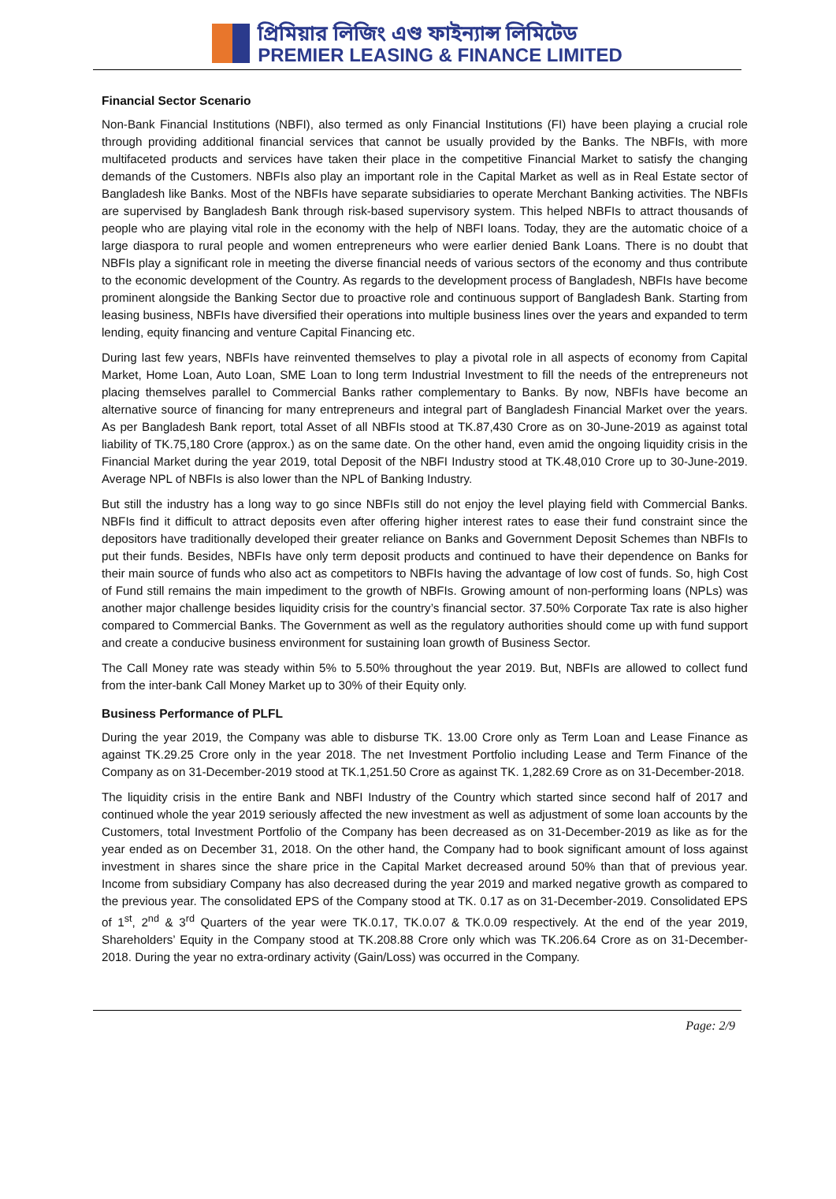প্রিমিয়ার লিজিং এণ্ড ফাইন্যান্স লিমিটেড
PREMIER LEASING & FINANCE LIMITED
Financial Sector Scenario
Non-Bank Financial Institutions (NBFI), also termed as only Financial Institutions (FI) have been playing a crucial role through providing additional financial services that cannot be usually provided by the Banks. The NBFIs, with more multifaceted products and services have taken their place in the competitive Financial Market to satisfy the changing demands of the Customers. NBFIs also play an important role in the Capital Market as well as in Real Estate sector of Bangladesh like Banks. Most of the NBFIs have separate subsidiaries to operate Merchant Banking activities. The NBFIs are supervised by Bangladesh Bank through risk-based supervisory system. This helped NBFIs to attract thousands of people who are playing vital role in the economy with the help of NBFI loans. Today, they are the automatic choice of a large diaspora to rural people and women entrepreneurs who were earlier denied Bank Loans. There is no doubt that NBFIs play a significant role in meeting the diverse financial needs of various sectors of the economy and thus contribute to the economic development of the Country. As regards to the development process of Bangladesh, NBFIs have become prominent alongside the Banking Sector due to proactive role and continuous support of Bangladesh Bank. Starting from leasing business, NBFIs have diversified their operations into multiple business lines over the years and expanded to term lending, equity financing and venture Capital Financing etc.
During last few years, NBFIs have reinvented themselves to play a pivotal role in all aspects of economy from Capital Market, Home Loan, Auto Loan, SME Loan to long term Industrial Investment to fill the needs of the entrepreneurs not placing themselves parallel to Commercial Banks rather complementary to Banks. By now, NBFIs have become an alternative source of financing for many entrepreneurs and integral part of Bangladesh Financial Market over the years. As per Bangladesh Bank report, total Asset of all NBFIs stood at TK.87,430 Crore as on 30-June-2019 as against total liability of TK.75,180 Crore (approx.) as on the same date. On the other hand, even amid the ongoing liquidity crisis in the Financial Market during the year 2019, total Deposit of the NBFI Industry stood at TK.48,010 Crore up to 30-June-2019. Average NPL of NBFIs is also lower than the NPL of Banking Industry.
But still the industry has a long way to go since NBFIs still do not enjoy the level playing field with Commercial Banks. NBFIs find it difficult to attract deposits even after offering higher interest rates to ease their fund constraint since the depositors have traditionally developed their greater reliance on Banks and Government Deposit Schemes than NBFIs to put their funds. Besides, NBFIs have only term deposit products and continued to have their dependence on Banks for their main source of funds who also act as competitors to NBFIs having the advantage of low cost of funds. So, high Cost of Fund still remains the main impediment to the growth of NBFIs. Growing amount of non-performing loans (NPLs) was another major challenge besides liquidity crisis for the country’s financial sector. 37.50% Corporate Tax rate is also higher compared to Commercial Banks. The Government as well as the regulatory authorities should come up with fund support and create a conducive business environment for sustaining loan growth of Business Sector.
The Call Money rate was steady within 5% to 5.50% throughout the year 2019. But, NBFIs are allowed to collect fund from the inter-bank Call Money Market up to 30% of their Equity only.
Business Performance of PLFL
During the year 2019, the Company was able to disburse TK. 13.00 Crore only as Term Loan and Lease Finance as against TK.29.25 Crore only in the year 2018. The net Investment Portfolio including Lease and Term Finance of the Company as on 31-December-2019 stood at TK.1,251.50 Crore as against TK. 1,282.69 Crore as on 31-December-2018.
The liquidity crisis in the entire Bank and NBFI Industry of the Country which started since second half of 2017 and continued whole the year 2019 seriously affected the new investment as well as adjustment of some loan accounts by the Customers, total Investment Portfolio of the Company has been decreased as on 31-December-2019 as like as for the year ended as on December 31, 2018. On the other hand, the Company had to book significant amount of loss against investment in shares since the share price in the Capital Market decreased around 50% than that of previous year. Income from subsidiary Company has also decreased during the year 2019 and marked negative growth as compared to the previous year. The consolidated EPS of the Company stood at TK. 0.17 as on 31-December-2019. Consolidated EPS of 1<sup>st</sup>, 2<sup>nd</sup> & 3<sup>rd</sup> Quarters of the year were TK.0.17, TK.0.07 & TK.0.09 respectively. At the end of the year 2019, Shareholders’ Equity in the Company stood at TK.208.88 Crore only which was TK.206.64 Crore as on 31-December-2018. During the year no extra-ordinary activity (Gain/Loss) was occurred in the Company.
Page: 2/9